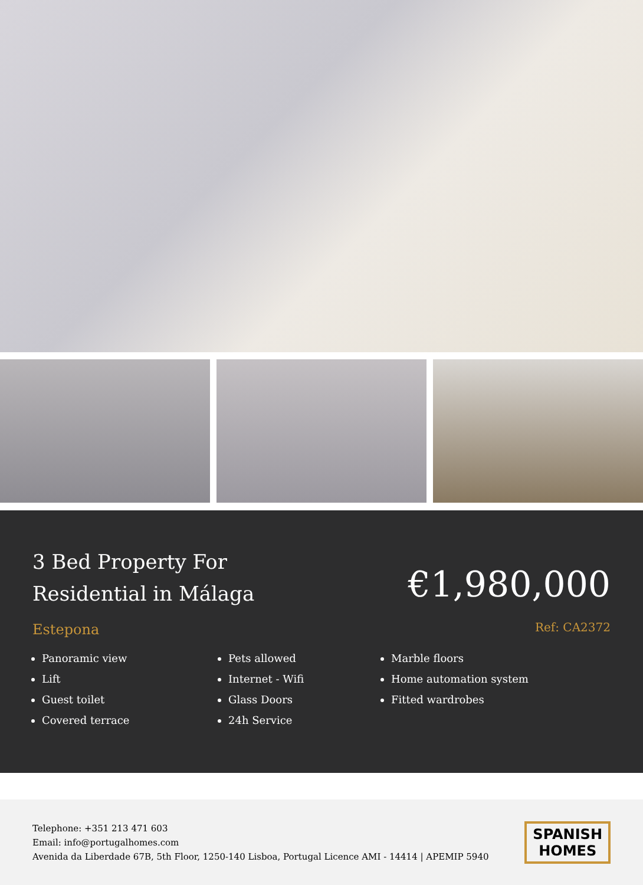3 Bed Property For
Residential in Málaga
€1,980,000
Estepona
Ref: CA2372
Panoramic view
Lift
Guest toilet
Covered terrace
Pets allowed
Internet - Wifi
Glass Doors
24h Service
Marble floors
Home automation system
Fitted wardrobes
Telephone: +351 213 471 603
Email: info@portugalhomes.com
Avenida da Liberdade 67B, 5th Floor, 1250-140 Lisboa, Portugal Licence AMI - 14414 | APEMIP 5940
SPANISH
HOMES